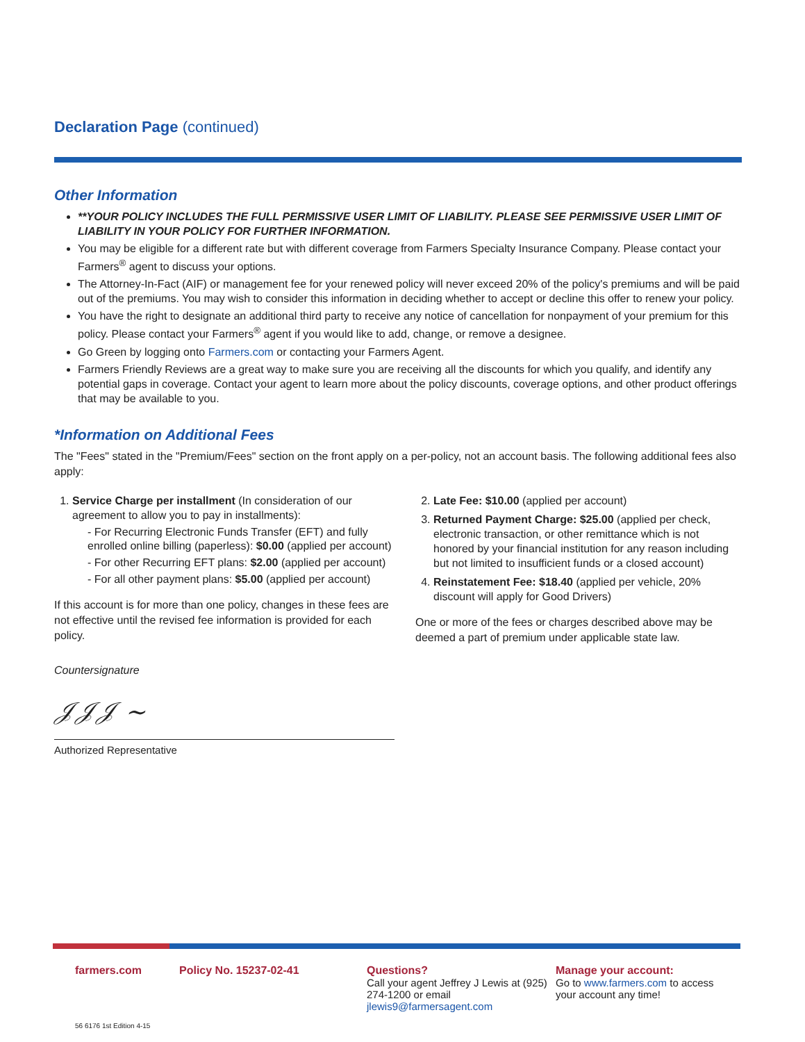Declaration Page (continued)
Other Information
**YOUR POLICY INCLUDES THE FULL PERMISSIVE USER LIMIT OF LIABILITY. PLEASE SEE PERMISSIVE USER LIMIT OF LIABILITY IN YOUR POLICY FOR FURTHER INFORMATION.
You may be eligible for a different rate but with different coverage from Farmers Specialty Insurance Company. Please contact your Farmers<sup>®</sup> agent to discuss your options.
The Attorney-In-Fact (AIF) or management fee for your renewed policy will never exceed 20% of the policy's premiums and will be paid out of the premiums. You may wish to consider this information in deciding whether to accept or decline this offer to renew your policy.
You have the right to designate an additional third party to receive any notice of cancellation for nonpayment of your premium for this policy. Please contact your Farmers<sup>®</sup> agent if you would like to add, change, or remove a designee.
Go Green by logging onto Farmers.com or contacting your Farmers Agent.
Farmers Friendly Reviews are a great way to make sure you are receiving all the discounts for which you qualify, and identify any potential gaps in coverage. Contact your agent to learn more about the policy discounts, coverage options, and other product offerings that may be available to you.
*Information on Additional Fees
The "Fees" stated in the "Premium/Fees" section on the front apply on a per-policy, not an account basis. The following additional fees also apply:
1. Service Charge per installment (In consideration of our agreement to allow you to pay in installments):
- For Recurring Electronic Funds Transfer (EFT) and fully enrolled online billing (paperless): $0.00 (applied per account)
- For other Recurring EFT plans: $2.00 (applied per account)
- For all other payment plans: $5.00 (applied per account)
If this account is for more than one policy, changes in these fees are not effective until the revised fee information is provided for each policy.
Countersignature
𝒥𝒥𝒥 ~
Authorized Representative
2. Late Fee: $10.00 (applied per account)
3. Returned Payment Charge: $25.00 (applied per check, electronic transaction, or other remittance which is not honored by your financial institution for any reason including but not limited to insufficient funds or a closed account)
4. Reinstatement Fee: $18.40 (applied per vehicle, 20% discount will apply for Good Drivers)
One or more of the fees or charges described above may be deemed a part of premium under applicable state law.
farmers.com Policy No. 15237-02-41 Questions?
Call your agent Jeffrey J Lewis at (925) 274-1200 or email jlewis9@farmersagent.com
Manage your account:
Go to www.farmers.com to access your account any time!
56 6176 1st Edition 4-15